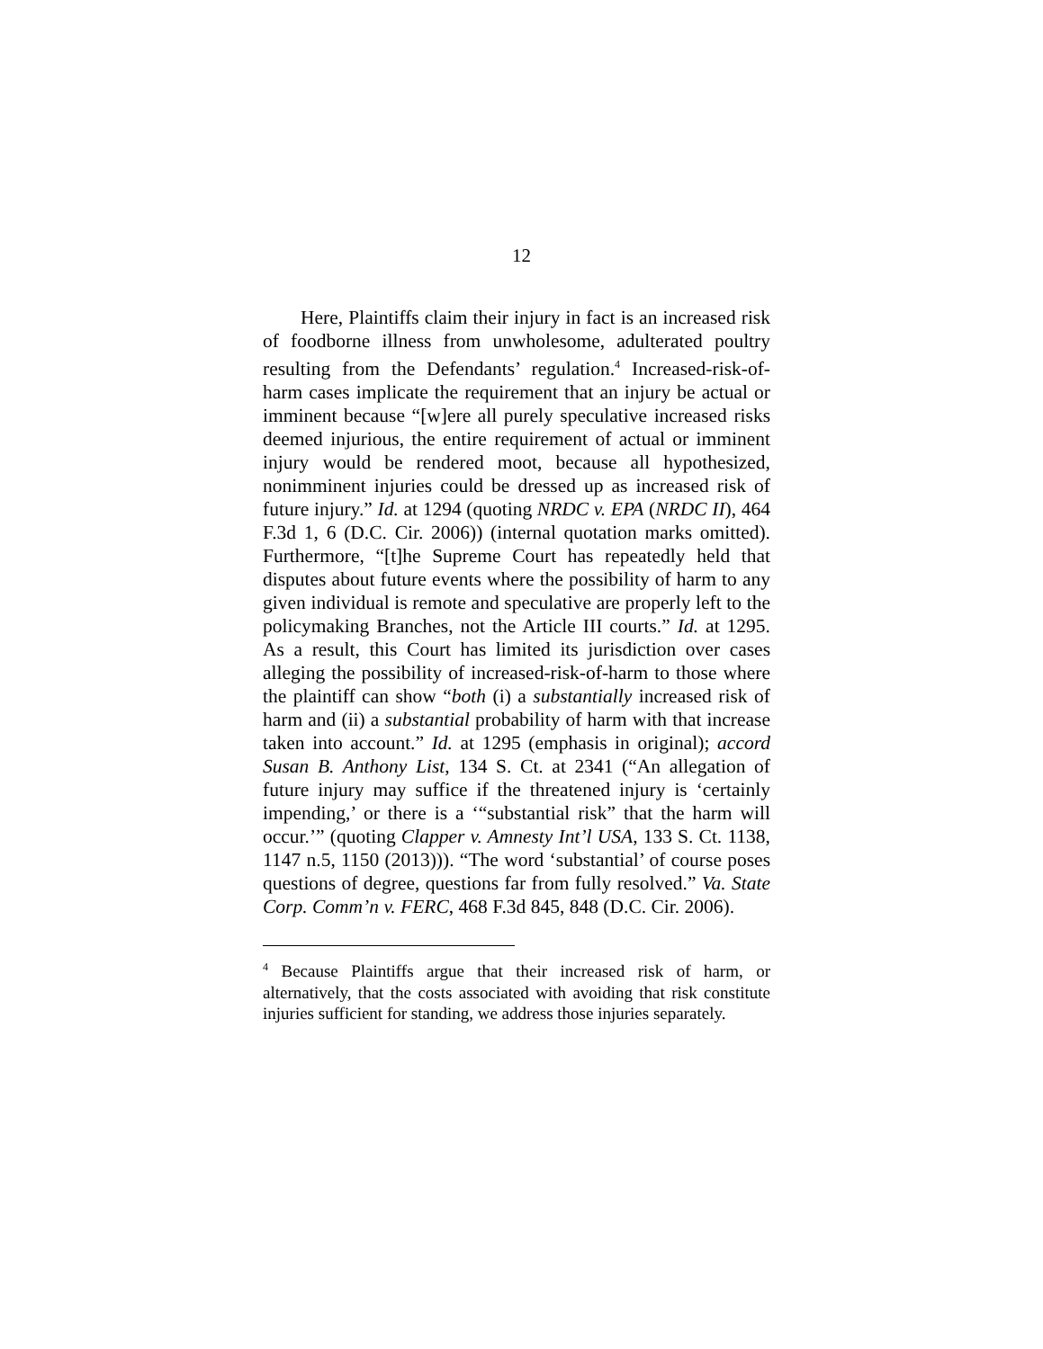12
Here, Plaintiffs claim their injury in fact is an increased risk of foodborne illness from unwholesome, adulterated poultry resulting from the Defendants’ regulation.<sup>4</sup> Increased-risk-of-harm cases implicate the requirement that an injury be actual or imminent because “[w]ere all purely speculative increased risks deemed injurious, the entire requirement of actual or imminent injury would be rendered moot, because all hypothesized, nonimminent injuries could be dressed up as increased risk of future injury.” Id. at 1294 (quoting NRDC v. EPA (NRDC II), 464 F.3d 1, 6 (D.C. Cir. 2006)) (internal quotation marks omitted). Furthermore, “[t]he Supreme Court has repeatedly held that disputes about future events where the possibility of harm to any given individual is remote and speculative are properly left to the policymaking Branches, not the Article III courts.” Id. at 1295. As a result, this Court has limited its jurisdiction over cases alleging the possibility of increased-risk-of-harm to those where the plaintiff can show “both (i) a substantially increased risk of harm and (ii) a substantial probability of harm with that increase taken into account.” Id. at 1295 (emphasis in original); accord Susan B. Anthony List, 134 S. Ct. at 2341 (“An allegation of future injury may suffice if the threatened injury is ‘certainly impending,’ or there is a ‘“substantial risk” that the harm will occur.’” (quoting Clapper v. Amnesty Int’l USA, 133 S. Ct. 1138, 1147 n.5, 1150 (2013))). “The word ‘substantial’ of course poses questions of degree, questions far from fully resolved.” Va. State Corp. Comm’n v. FERC, 468 F.3d 845, 848 (D.C. Cir. 2006).
<sup>4</sup> Because Plaintiffs argue that their increased risk of harm, or alternatively, that the costs associated with avoiding that risk constitute injuries sufficient for standing, we address those injuries separately.